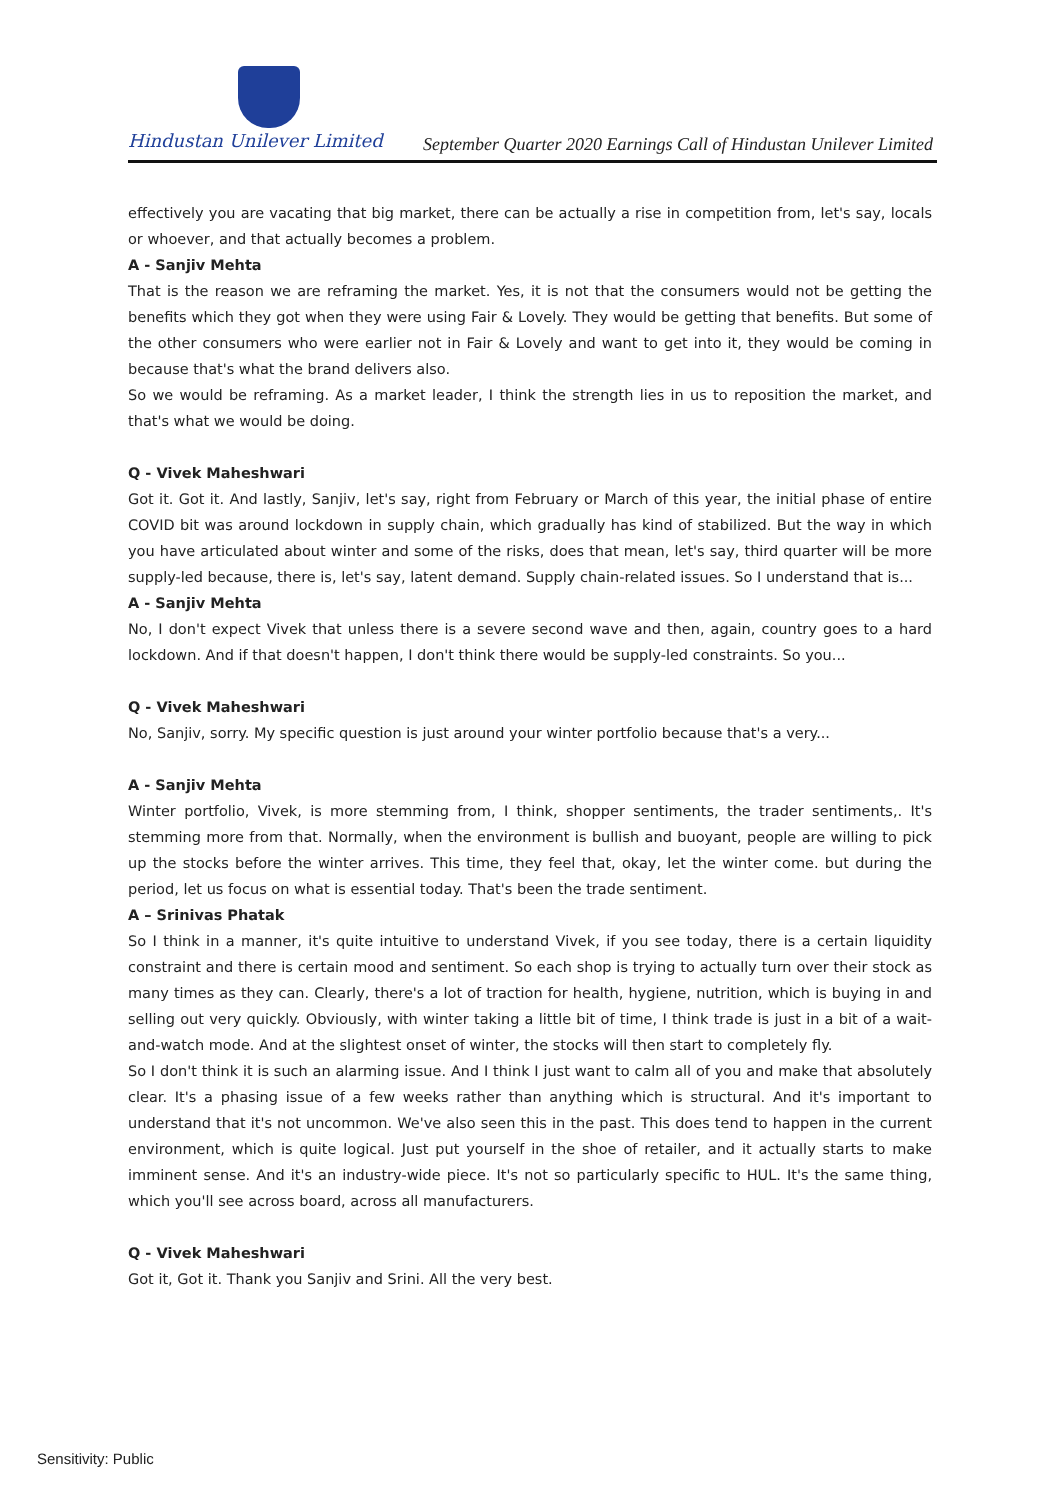Hindustan Unilever Limited
September Quarter 2020 Earnings Call of Hindustan Unilever Limited
effectively you are vacating that big market, there can be actually a rise in competition from, let's say, locals or whoever, and that actually becomes a problem.
A - Sanjiv Mehta
That is the reason we are reframing the market. Yes, it is not that the consumers would not be getting the benefits which they got when they were using Fair & Lovely. They would be getting that benefits. But some of the other consumers who were earlier not in Fair & Lovely and want to get into it, they would be coming in because that's what the brand delivers also.
So we would be reframing. As a market leader, I think the strength lies in us to reposition the market, and that's what we would be doing.
Q - Vivek Maheshwari
Got it. Got it. And lastly, Sanjiv, let's say, right from February or March of this year, the initial phase of entire COVID bit was around lockdown in supply chain, which gradually has kind of stabilized. But the way in which you have articulated about winter and some of the risks, does that mean, let's say, third quarter will be more supply-led because, there is, let's say, latent demand. Supply chain-related issues. So I understand that is...
A - Sanjiv Mehta
No, I don't expect Vivek that unless there is a severe second wave and then, again, country goes to a hard lockdown. And if that doesn't happen, I don't think there would be supply-led constraints. So you...
Q - Vivek Maheshwari
No, Sanjiv, sorry. My specific question is just around your winter portfolio because that's a very...
A - Sanjiv Mehta
Winter portfolio, Vivek, is more stemming from, I think, shopper sentiments, the trader sentiments,. It's stemming more from that. Normally, when the environment is bullish and buoyant, people are willing to pick up the stocks before the winter arrives. This time, they feel that, okay, let the winter come. but during the period, let us focus on what is essential today. That's been the trade sentiment.
A – Srinivas Phatak
So I think in a manner, it's quite intuitive to understand Vivek, if you see today, there is a certain liquidity constraint and there is certain mood and sentiment. So each shop is trying to actually turn over their stock as many times as they can. Clearly, there's a lot of traction for health, hygiene, nutrition, which is buying in and selling out very quickly. Obviously, with winter taking a little bit of time, I think trade is just in a bit of a wait-and-watch mode. And at the slightest onset of winter, the stocks will then start to completely fly.
So I don't think it is such an alarming issue. And I think I just want to calm all of you and make that absolutely clear. It's a phasing issue of a few weeks rather than anything which is structural. And it's important to understand that it's not uncommon. We've also seen this in the past. This does tend to happen in the current environment, which is quite logical. Just put yourself in the shoe of retailer, and it actually starts to make imminent sense. And it's an industry-wide piece. It's not so particularly specific to HUL. It's the same thing, which you'll see across board, across all manufacturers.
Q - Vivek Maheshwari
Got it, Got it. Thank you Sanjiv and Srini. All the very best.
Sensitivity: Public